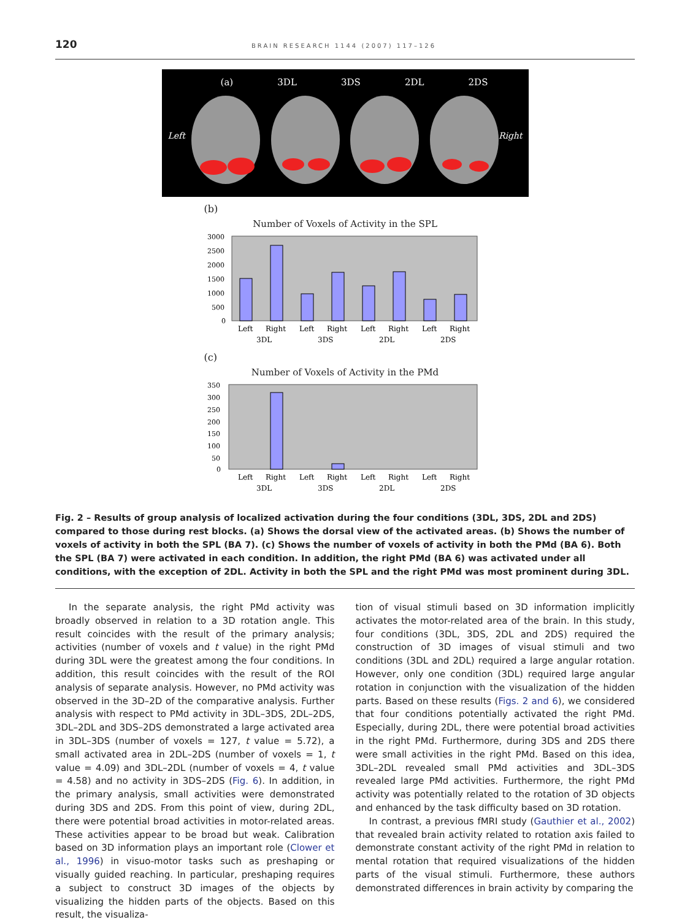120 BRAIN RESEARCH 1144 (2007) 117–126
(a) 3DL 3DS 2DL 2DS
Left Right
(b)
Number of Voxels of Activity in the SPL
3000
2500
2000
1500
1000
500
0
Left
Right
Left
Right
Left
Right
Left
Right
3DL
3DS
2DL
2DS
(c)
Number of Voxels of Activity in the PMd
350
300
250
200
150
100
50
0
Left
Right
Left
Right
Left
Right
Left
Right
3DL
3DS
2DL
2DS
Fig. 2 – Results of group analysis of localized activation during the four conditions (3DL, 3DS, 2DL and 2DS) compared to those during rest blocks. (a) Shows the dorsal view of the activated areas. (b) Shows the number of voxels of activity in both the SPL (BA 7). (c) Shows the number of voxels of activity in both the PMd (BA 6). Both the SPL (BA 7) were activated in each condition. In addition, the right PMd (BA 6) was activated under all conditions, with the exception of 2DL. Activity in both the SPL and the right PMd was most prominent during 3DL.
In the separate analysis, the right PMd activity was broadly observed in relation to a 3D rotation angle. This result coincides with the result of the primary analysis; activities (number of voxels and t value) in the right PMd during 3DL were the greatest among the four conditions. In addition, this result coincides with the result of the ROI analysis of separate analysis. However, no PMd activity was observed in the 3D–2D of the comparative analysis. Further analysis with respect to PMd activity in 3DL–3DS, 2DL–2DS, 3DL–2DL and 3DS–2DS demonstrated a large activated area in 3DL–3DS (number of voxels = 127, t value = 5.72), a small activated area in 2DL–2DS (number of voxels = 1, t value = 4.09) and 3DL–2DL (number of voxels = 4, t value = 4.58) and no activity in 3DS–2DS (Fig. 6). In addition, in the primary analysis, small activities were demonstrated during 3DS and 2DS. From this point of view, during 2DL, there were potential broad activities in motor-related areas. These activities appear to be broad but weak. Calibration based on 3D information plays an important role (Clower et al., 1996) in visuo-motor tasks such as preshaping or visually guided reaching. In particular, preshaping requires a subject to construct 3D images of the objects by visualizing the hidden parts of the objects. Based on this result, the visualiza-
tion of visual stimuli based on 3D information implicitly activates the motor-related area of the brain. In this study, four conditions (3DL, 3DS, 2DL and 2DS) required the construction of 3D images of visual stimuli and two conditions (3DL and 2DL) required a large angular rotation. However, only one condition (3DL) required large angular rotation in conjunction with the visualization of the hidden parts. Based on these results (Figs. 2 and 6), we considered that four conditions potentially activated the right PMd. Especially, during 2DL, there were potential broad activities in the right PMd. Furthermore, during 3DS and 2DS there were small activities in the right PMd. Based on this idea, 3DL–2DL revealed small PMd activities and 3DL–3DS revealed large PMd activities. Furthermore, the right PMd activity was potentially related to the rotation of 3D objects and enhanced by the task difficulty based on 3D rotation.
In contrast, a previous fMRI study (Gauthier et al., 2002) that revealed brain activity related to rotation axis failed to demonstrate constant activity of the right PMd in relation to mental rotation that required visualizations of the hidden parts of the visual stimuli. Furthermore, these authors demonstrated differences in brain activity by comparing the